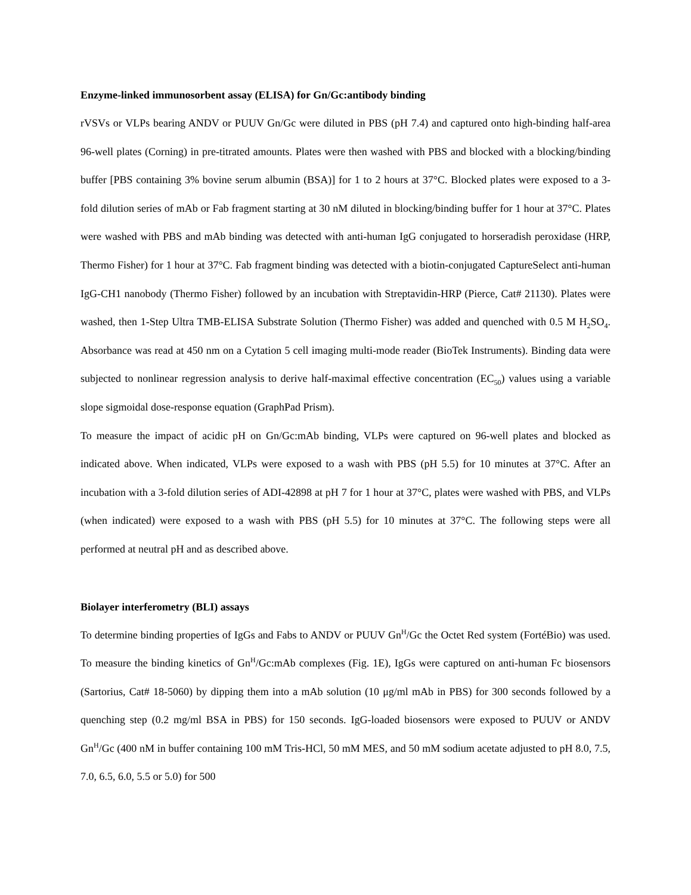Enzyme-linked immunosorbent assay (ELISA) for Gn/Gc:antibody binding
rVSVs or VLPs bearing ANDV or PUUV Gn/Gc were diluted in PBS (pH 7.4) and captured onto high-binding half-area 96-well plates (Corning) in pre-titrated amounts. Plates were then washed with PBS and blocked with a blocking/binding buffer [PBS containing 3% bovine serum albumin (BSA)] for 1 to 2 hours at 37°C. Blocked plates were exposed to a 3-fold dilution series of mAb or Fab fragment starting at 30 nM diluted in blocking/binding buffer for 1 hour at 37°C. Plates were washed with PBS and mAb binding was detected with anti-human IgG conjugated to horseradish peroxidase (HRP, Thermo Fisher) for 1 hour at 37°C. Fab fragment binding was detected with a biotin-conjugated CaptureSelect anti-human IgG-CH1 nanobody (Thermo Fisher) followed by an incubation with Streptavidin-HRP (Pierce, Cat# 21130). Plates were washed, then 1-Step Ultra TMB-ELISA Substrate Solution (Thermo Fisher) was added and quenched with 0.5 M H<sub>2</sub>SO<sub>4</sub>. Absorbance was read at 450 nm on a Cytation 5 cell imaging multi-mode reader (BioTek Instruments). Binding data were subjected to nonlinear regression analysis to derive half-maximal effective concentration (EC<sub>50</sub>) values using a variable slope sigmoidal dose-response equation (GraphPad Prism).
To measure the impact of acidic pH on Gn/Gc:mAb binding, VLPs were captured on 96-well plates and blocked as indicated above. When indicated, VLPs were exposed to a wash with PBS (pH 5.5) for 10 minutes at 37°C. After an incubation with a 3-fold dilution series of ADI-42898 at pH 7 for 1 hour at 37°C, plates were washed with PBS, and VLPs (when indicated) were exposed to a wash with PBS (pH 5.5) for 10 minutes at 37°C. The following steps were all performed at neutral pH and as described above.
Biolayer interferometry (BLI) assays
To determine binding properties of IgGs and Fabs to ANDV or PUUV Gn<sup>H</sup>/Gc the Octet Red system (FortéBio) was used. To measure the binding kinetics of Gn<sup>H</sup>/Gc:mAb complexes (Fig. 1E), IgGs were captured on anti-human Fc biosensors (Sartorius, Cat# 18-5060) by dipping them into a mAb solution (10 μg/ml mAb in PBS) for 300 seconds followed by a quenching step (0.2 mg/ml BSA in PBS) for 150 seconds. IgG-loaded biosensors were exposed to PUUV or ANDV Gn<sup>H</sup>/Gc (400 nM in buffer containing 100 mM Tris-HCl, 50 mM MES, and 50 mM sodium acetate adjusted to pH 8.0, 7.5, 7.0, 6.5, 6.0, 5.5 or 5.0) for 500